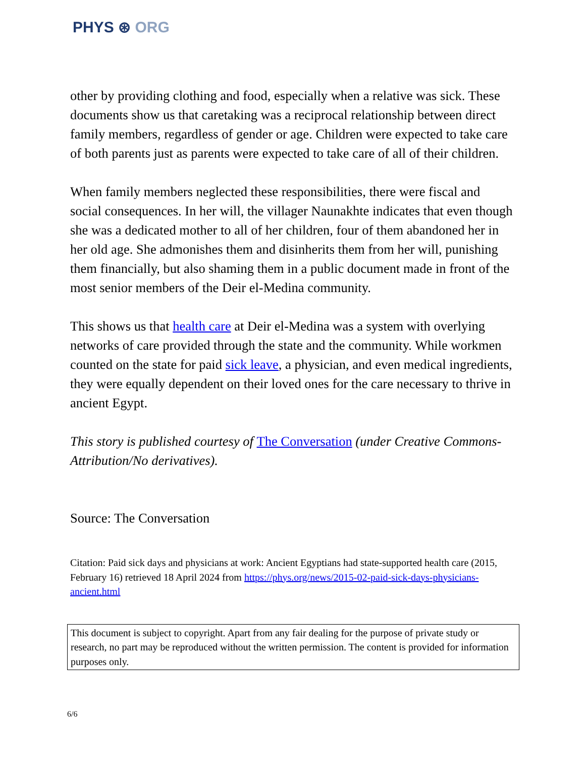PHYS ⊛ ORG
other by providing clothing and food, especially when a relative was sick. These documents show us that caretaking was a reciprocal relationship between direct family members, regardless of gender or age. Children were expected to take care of both parents just as parents were expected to take care of all of their children.
When family members neglected these responsibilities, there were fiscal and social consequences. In her will, the villager Naunakhte indicates that even though she was a dedicated mother to all of her children, four of them abandoned her in her old age. She admonishes them and disinherits them from her will, punishing them financially, but also shaming them in a public document made in front of the most senior members of the Deir el-Medina community.
This shows us that health care at Deir el-Medina was a system with overlying networks of care provided through the state and the community. While workmen counted on the state for paid sick leave, a physician, and even medical ingredients, they were equally dependent on their loved ones for the care necessary to thrive in ancient Egypt.
This story is published courtesy of The Conversation (under Creative Commons-Attribution/No derivatives).
Source: The Conversation
Citation: Paid sick days and physicians at work: Ancient Egyptians had state-supported health care (2015, February 16) retrieved 18 April 2024 from https://phys.org/news/2015-02-paid-sick-days-physicians-ancient.html
This document is subject to copyright. Apart from any fair dealing for the purpose of private study or research, no part may be reproduced without the written permission. The content is provided for information purposes only.
6/6